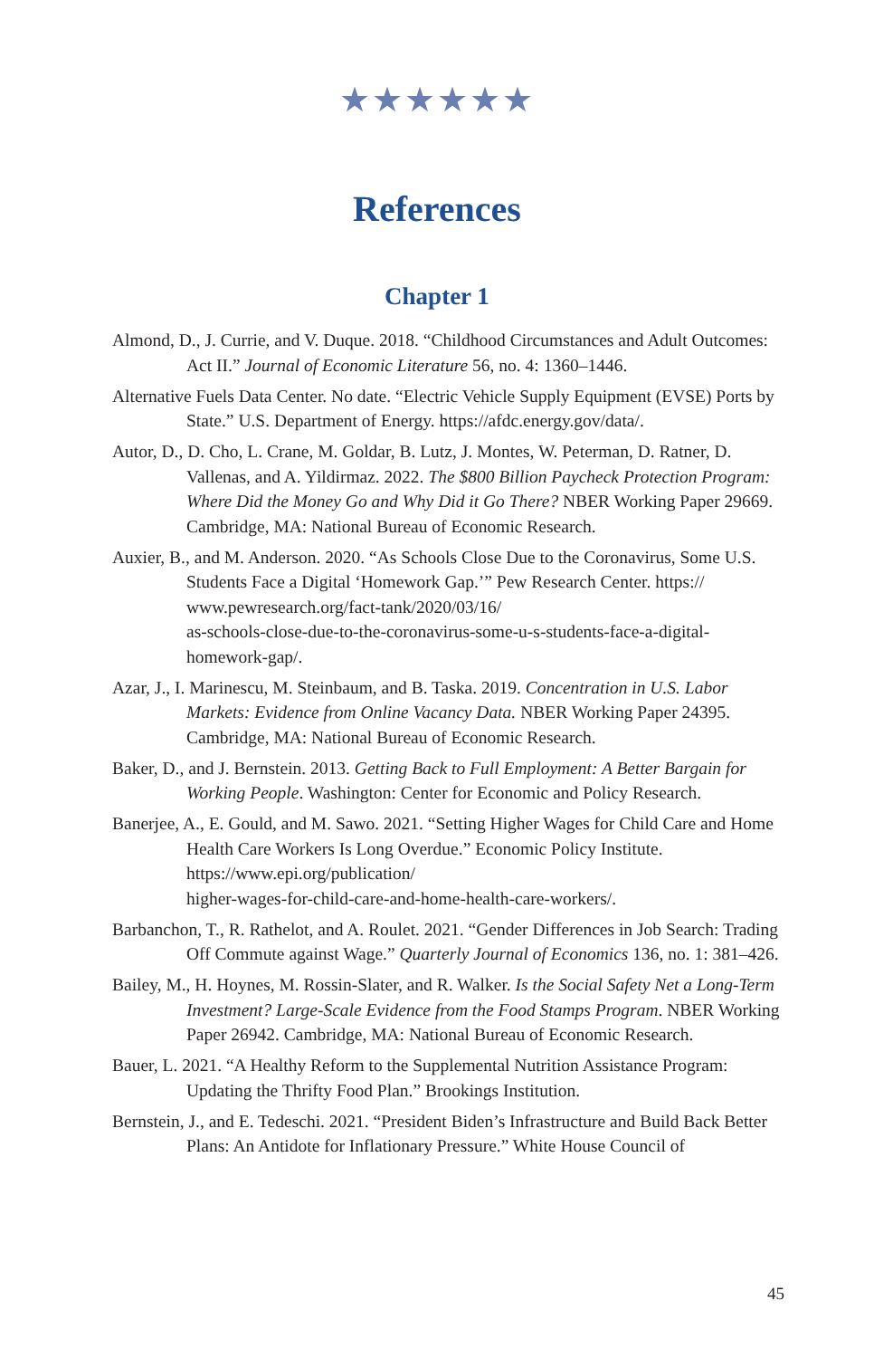★★★★★★
References
Chapter 1
Almond, D., J. Currie, and V. Duque. 2018. “Childhood Circumstances and Adult Outcomes: Act II.” Journal of Economic Literature 56, no. 4: 1360–1446.
Alternative Fuels Data Center. No date. “Electric Vehicle Supply Equipment (EVSE) Ports by State.” U.S. Department of Energy. https://afdc.energy.gov/data/.
Autor, D., D. Cho, L. Crane, M. Goldar, B. Lutz, J. Montes, W. Peterman, D. Ratner, D. Vallenas, and A. Yildirmaz. 2022. The $800 Billion Paycheck Protection Program: Where Did the Money Go and Why Did it Go There? NBER Working Paper 29669. Cambridge, MA: National Bureau of Economic Research.
Auxier, B., and M. Anderson. 2020. “As Schools Close Due to the Coronavirus, Some U.S. Students Face a Digital ‘Homework Gap.’” Pew Research Center. https://
www.pewresearch.org/fact-tank/2020/03/16/
as-schools-close-due-to-the-coronavirus-some-u-s-students-face-a-digital-homework-gap/.
Azar, J., I. Marinescu, M. Steinbaum, and B. Taska. 2019. Concentration in U.S. Labor Markets: Evidence from Online Vacancy Data. NBER Working Paper 24395. Cambridge, MA: National Bureau of Economic Research.
Baker, D., and J. Bernstein. 2013. Getting Back to Full Employment: A Better Bargain for Working People. Washington: Center for Economic and Policy Research.
Banerjee, A., E. Gould, and M. Sawo. 2021. “Setting Higher Wages for Child Care and Home Health Care Workers Is Long Overdue.” Economic Policy Institute. https://www.epi.org/publication/
higher-wages-for-child-care-and-home-health-care-workers/.
Barbanchon, T., R. Rathelot, and A. Roulet. 2021. “Gender Differences in Job Search: Trading Off Commute against Wage.” Quarterly Journal of Economics 136, no. 1: 381–426.
Bailey, M., H. Hoynes, M. Rossin-Slater, and R. Walker. Is the Social Safety Net a Long-Term Investment? Large-Scale Evidence from the Food Stamps Program. NBER Working Paper 26942. Cambridge, MA: National Bureau of Economic Research.
Bauer, L. 2021. “A Healthy Reform to the Supplemental Nutrition Assistance Program: Updating the Thrifty Food Plan.” Brookings Institution.
Bernstein, J., and E. Tedeschi. 2021. “President Biden’s Infrastructure and Build Back Better Plans: An Antidote for Inflationary Pressure.” White House Council of
45